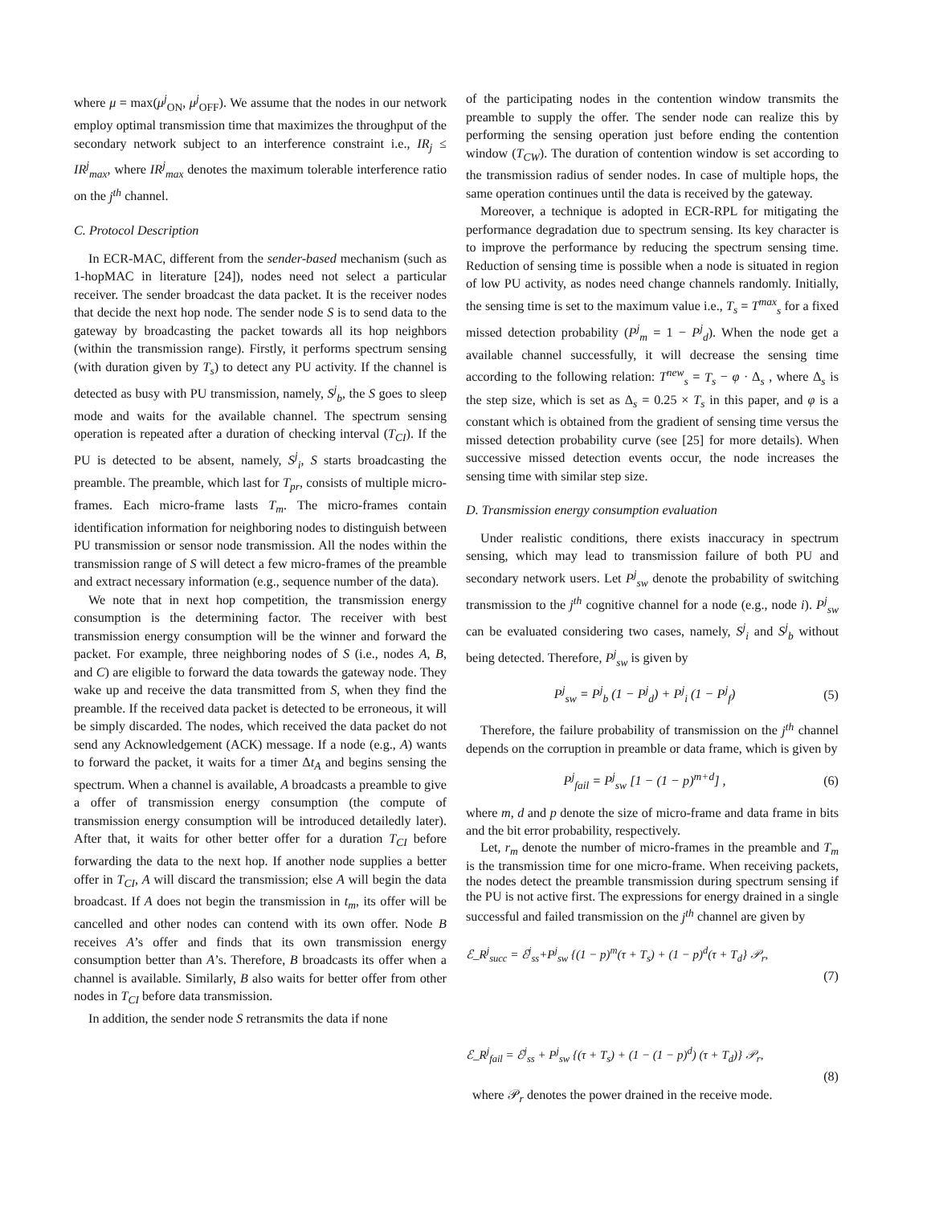where μ = max(μ<sup>j</sup><sub>ON</sub>, μ<sup>j</sup><sub>OFF</sub>). We assume that the nodes in our network employ optimal transmission time that maximizes the throughput of the secondary network subject to an interference constraint i.e., IR<sub>j</sub> ≤ IR<sup>j</sup><sub>max</sub>, where IR<sup>j</sup><sub>max</sub> denotes the maximum tolerable interference ratio on the j<sup>th</sup> channel.
C. Protocol Description
In ECR-MAC, different from the sender-based mechanism (such as 1-hopMAC in literature [24]), nodes need not select a particular receiver. The sender broadcast the data packet. It is the receiver nodes that decide the next hop node. The sender node S is to send data to the gateway by broadcasting the packet towards all its hop neighbors (within the transmission range). Firstly, it performs spectrum sensing (with duration given by T<sub>s</sub>) to detect any PU activity. If the channel is detected as busy with PU transmission, namely, S<sup>j</sup><sub>b</sub>, the S goes to sleep mode and waits for the available channel. The spectrum sensing operation is repeated after a duration of checking interval (T<sub>CI</sub>). If the PU is detected to be absent, namely, S<sup>j</sup><sub>i</sub>, S starts broadcasting the preamble. The preamble, which last for T<sub>pr</sub>, consists of multiple micro-frames. Each micro-frame lasts T<sub>m</sub>. The micro-frames contain identification information for neighboring nodes to distinguish between PU transmission or sensor node transmission. All the nodes within the transmission range of S will detect a few micro-frames of the preamble and extract necessary information (e.g., sequence number of the data).
We note that in next hop competition, the transmission energy consumption is the determining factor. The receiver with best transmission energy consumption will be the winner and forward the packet. For example, three neighboring nodes of S (i.e., nodes A, B, and C) are eligible to forward the data towards the gateway node. They wake up and receive the data transmitted from S, when they find the preamble. If the received data packet is detected to be erroneous, it will be simply discarded. The nodes, which received the data packet do not send any Acknowledgement (ACK) message. If a node (e.g., A) wants to forward the packet, it waits for a timer Δt<sub>A</sub> and begins sensing the spectrum. When a channel is available, A broadcasts a preamble to give a offer of transmission energy consumption (the compute of transmission energy consumption will be introduced detailedly later). After that, it waits for other better offer for a duration T<sub>CI</sub> before forwarding the data to the next hop. If another node supplies a better offer in T<sub>CI</sub>, A will discard the transmission; else A will begin the data broadcast. If A does not begin the transmission in t<sub>m</sub>, its offer will be cancelled and other nodes can contend with its own offer. Node B receives A’s offer and finds that its own transmission energy consumption better than A’s. Therefore, B broadcasts its offer when a channel is available. Similarly, B also waits for better offer from other nodes in T<sub>CI</sub> before data transmission.
In addition, the sender node S retransmits the data if none
of the participating nodes in the contention window transmits the preamble to supply the offer. The sender node can realize this by performing the sensing operation just before ending the contention window (T<sub>CW</sub>). The duration of contention window is set according to the transmission radius of sender nodes. In case of multiple hops, the same operation continues until the data is received by the gateway.
Moreover, a technique is adopted in ECR-RPL for mitigating the performance degradation due to spectrum sensing. Its key character is to improve the performance by reducing the spectrum sensing time. Reduction of sensing time is possible when a node is situated in region of low PU activity, as nodes need change channels randomly. Initially, the sensing time is set to the maximum value i.e., T<sub>s</sub> = T<sup>max</sup><sub>s</sub> for a fixed missed detection probability (P<sup>j</sup><sub>m</sub> = 1 − P<sup>j</sup><sub>d</sub>). When the node get a available channel successfully, it will decrease the sensing time according to the following relation: T<sup>new</sup><sub>s</sub> = T<sub>s</sub> − φ · Δ<sub>s</sub> , where Δ<sub>s</sub> is the step size, which is set as Δ<sub>s</sub> = 0.25 × T<sub>s</sub> in this paper, and φ is a constant which is obtained from the gradient of sensing time versus the missed detection probability curve (see [25] for more details). When successive missed detection events occur, the node increases the sensing time with similar step size.
D. Transmission energy consumption evaluation
Under realistic conditions, there exists inaccuracy in spectrum sensing, which may lead to transmission failure of both PU and secondary network users. Let P<sup>j</sup><sub>sw</sub> denote the probability of switching transmission to the j<sup>th</sup> cognitive channel for a node (e.g., node i). P<sup>j</sup><sub>sw</sub> can be evaluated considering two cases, namely, S<sup>j</sup><sub>i</sub> and S<sup>j</sup><sub>b</sub> without being detected. Therefore, P<sup>j</sup><sub>sw</sub> is given by
P<sup>j</sup><sub>sw</sub> = P<sup>j</sup><sub>b</sub> (1 − P<sup>j</sup><sub>d</sub>) + P<sup>j</sup><sub>i</sub> (1 − P<sup>j</sup><sub>f</sub>) (5)
Therefore, the failure probability of transmission on the j<sup>th</sup> channel depends on the corruption in preamble or data frame, which is given by
P<sup>j</sup><sub>fail</sub> = P<sup>j</sup><sub>sw</sub> [1 − (1 − p)<sup>m+d</sup>] , (6)
where m, d and p denote the size of micro-frame and data frame in bits and the bit error probability, respectively.
Let, r<sub>m</sub> denote the number of micro-frames in the preamble and T<sub>m</sub> is the transmission time for one micro-frame. When receiving packets, the nodes detect the preamble transmission during spectrum sensing if the PU is not active first. The expressions for energy drained in a single successful and failed transmission on the j<sup>th</sup> channel are given by
ℰ_R<sup>j</sup><sub>succ</sub> = ℰ<sup>j</sup><sub>ss</sub>+P<sup>j</sup><sub>sw</sub> {(1 − p)<sup>m</sup>(τ + T<sub>s</sub>) + (1 − p)<sup>d</sup>(τ + T<sub>d</sub>} 𝒫<sub>r</sub>,
(7)
ℰ_R<sup>j</sup><sub>fail</sub> = ℰ<sup>j</sup><sub>ss</sub> + P<sup>j</sup><sub>sw</sub> {(τ + T<sub>s</sub>) + (1 − (1 − p)<sup>d</sup>) (τ + T<sub>d</sub>)} 𝒫<sub>r</sub>,
(8)
where 𝒫<sub>r</sub> denotes the power drained in the receive mode.